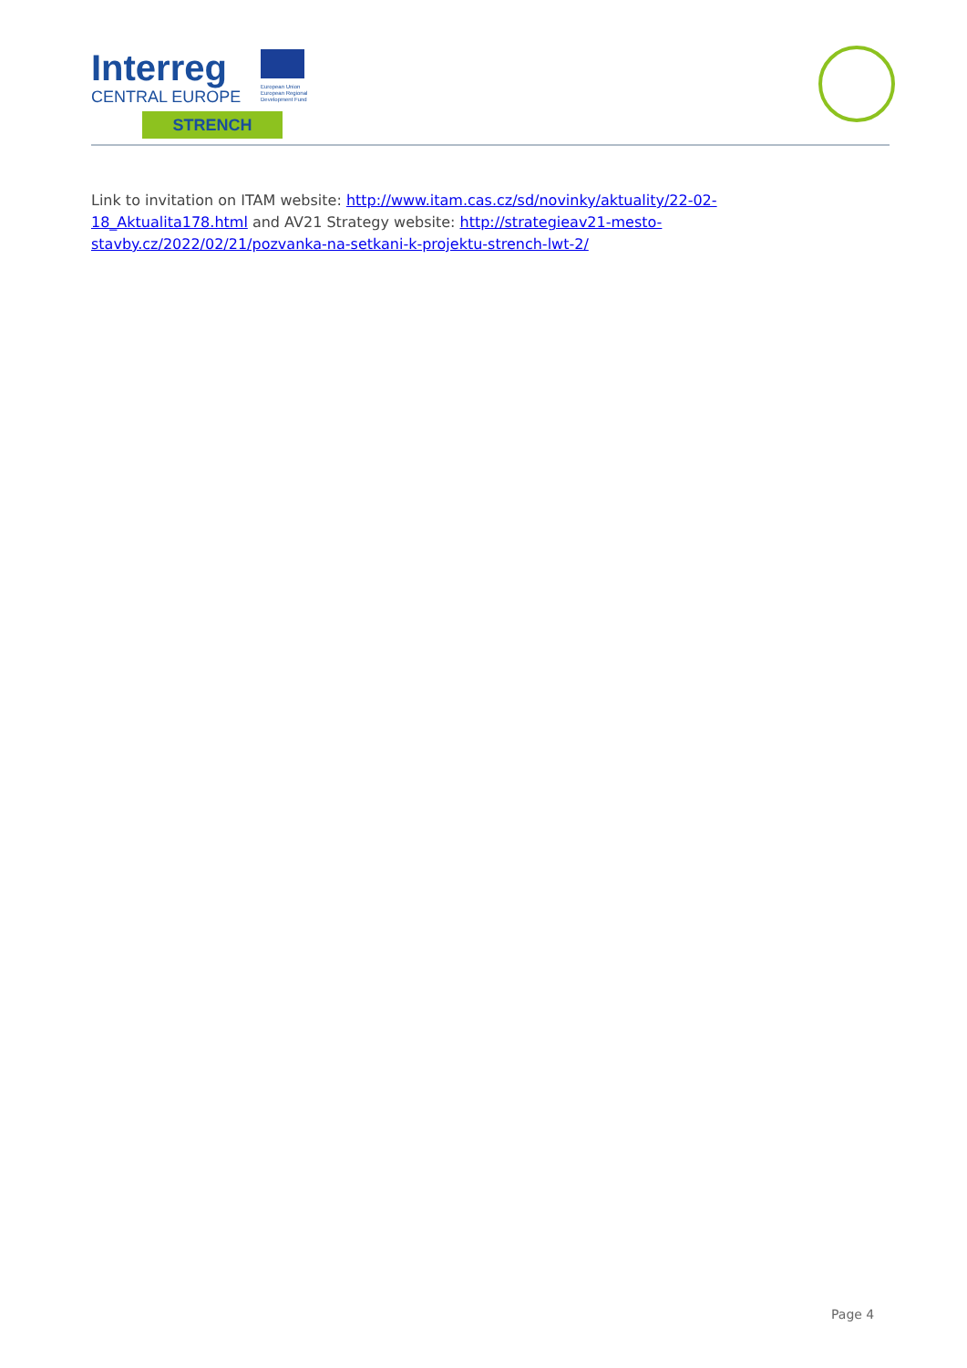Interreg
CENTRAL EUROPE
European Union
European Regional
Development Fund
STRENCH
Link to invitation on ITAM website: http://www.itam.cas.cz/sd/novinky/aktuality/22-02-18_Aktualita178.html and AV21 Strategy website: http://strategieav21-mesto-stavby.cz/2022/02/21/pozvanka-na-setkani-k-projektu-strench-lwt-2/
Page 4